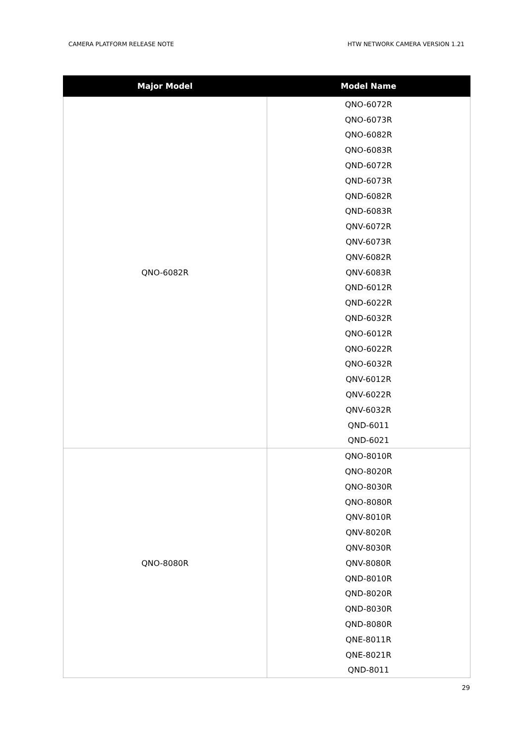CAMERA PLATFORM RELEASE NOTE HTW NETWORK CAMERA VERSION 1.21
| Major Model | Model Name |
| --- | --- |
| QNO-6082R | QNO-6072R |
| | QNO-6073R |
| | QNO-6082R |
| | QNO-6083R |
| | QND-6072R |
| | QND-6073R |
| | QND-6082R |
| | QND-6083R |
| | QNV-6072R |
| | QNV-6073R |
| | QNV-6082R |
| | QNV-6083R |
| | QND-6012R |
| | QND-6022R |
| | QND-6032R |
| | QNO-6012R |
| | QNO-6022R |
| | QNO-6032R |
| | QNV-6012R |
| | QNV-6022R |
| | QNV-6032R |
| | QND-6011 |
| | QND-6021 |
| QNO-8080R | QNO-8010R |
| | QNO-8020R |
| | QNO-8030R |
| | QNO-8080R |
| | QNV-8010R |
| | QNV-8020R |
| | QNV-8030R |
| | QNV-8080R |
| | QND-8010R |
| | QND-8020R |
| | QND-8030R |
| | QND-8080R |
| | QNE-8011R |
| | QNE-8021R |
| | QND-8011 |
29